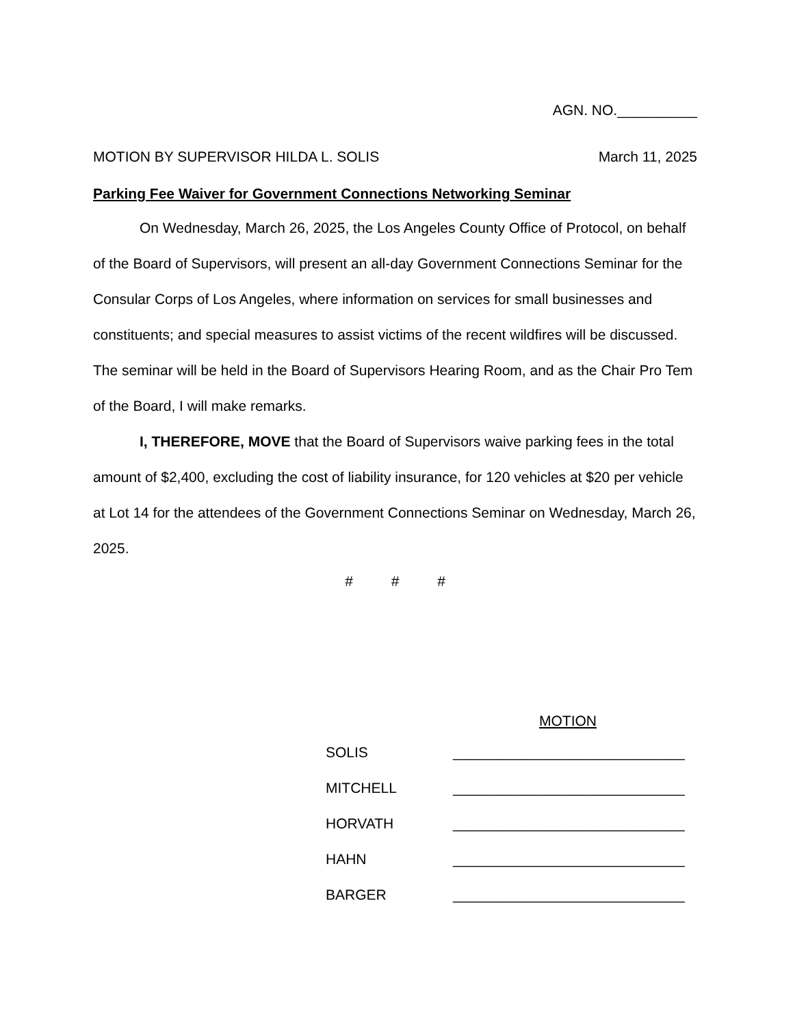AGN. NO.__________
MOTION BY SUPERVISOR HILDA L. SOLIS March 11, 2025
Parking Fee Waiver for Government Connections Networking Seminar
On Wednesday, March 26, 2025, the Los Angeles County Office of Protocol, on behalf of the Board of Supervisors, will present an all-day Government Connections Seminar for the Consular Corps of Los Angeles, where information on services for small businesses and constituents; and special measures to assist victims of the recent wildfires will be discussed. The seminar will be held in the Board of Supervisors Hearing Room, and as the Chair Pro Tem of the Board, I will make remarks.
I, THEREFORE, MOVE that the Board of Supervisors waive parking fees in the total amount of $2,400, excluding the cost of liability insurance, for 120 vehicles at $20 per vehicle at Lot 14 for the attendees of the Government Connections Seminar on Wednesday, March 26, 2025.
# # #
MOTION
SOLIS _____________________________
MITCHELL _____________________________
HORVATH _____________________________
HAHN _____________________________
BARGER _____________________________